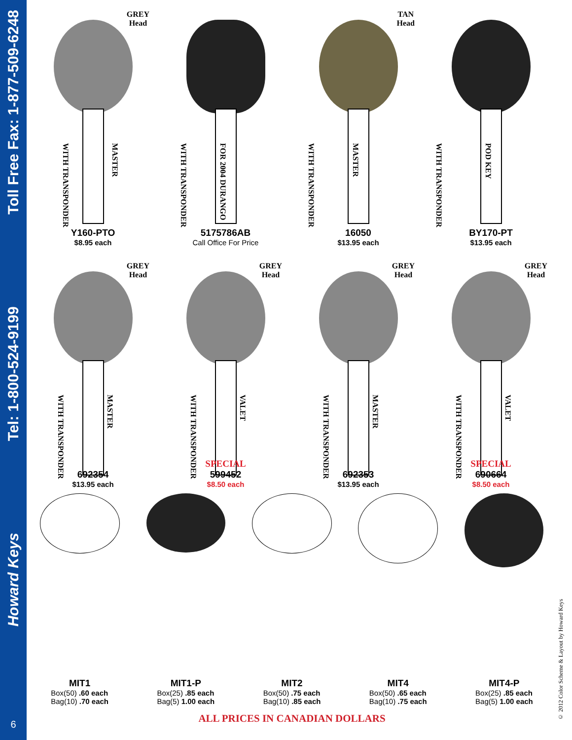Toll Free Fax: 1-877-509-6248
Tel: 1-800-524-9199
Howard Keys
6
GREY
Head
WITH TRANSPONDER
MASTER
Y160-PTO
$8.95 each
WITH TRANSPONDER
FOR 2004 DURANGO
5175786AB
Call Office For Price
TAN
Head
WITH TRANSPONDER
MASTER
16050
$13.95 each
WITH TRANSPONDER
POD KEY
BY170-PT
$13.95 each
GREY
Head
WITH TRANSPONDER
MASTER
692354
$13.95 each
GREY
Head
WITH TRANSPONDER
VALET
SPECIAL
599452
$8.50 each
GREY
Head
WITH TRANSPONDER
MASTER
692353
$13.95 each
GREY
Head
WITH TRANSPONDER
VALET
SPECIAL
690664
$8.50 each
MIT1
Box(50) .60 each
Bag(10) .70 each
MIT1-P
Box(25) .85 each
Bag(5) 1.00 each
MIT2
Box(50) .75 each
Bag(10) .85 each
MIT4
Box(50) .65 each
Bag(10) .75 each
MIT4-P
Box(25) .85 each
Bag(5) 1.00 each
ALL PRICES IN CANADIAN DOLLARS
© 2012 Color Scheme & Layout by Howard Keys